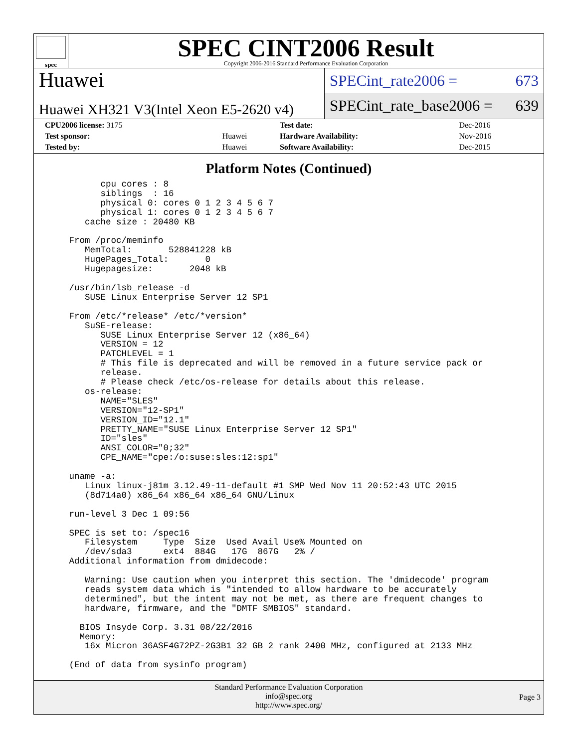spec
SPEC CINT2006 Result
Copyright 2006-2016 Standard Performance Evaluation Corporation
Huawei
Huawei XH321 V3(Intel Xeon E5-2620 v4)
SPECint_rate2006 = 673
SPECint_rate_base2006 = 639
| CPU2006 license: 3175 | | Test date: | Dec-2016 |
| Test sponsor: | Huawei | Hardware Availability: | Nov-2016 |
| Tested by: | Huawei | Software Availability: | Dec-2015 |
Platform Notes (Continued)
       cpu cores : 8
       siblings  : 16
       physical 0: cores 0 1 2 3 4 5 6 7
       physical 1: cores 0 1 2 3 4 5 6 7
    cache size : 20480 KB

 From /proc/meminfo
    MemTotal:       528841228 kB
    HugePages_Total:       0
    Hugepagesize:       2048 kB

 /usr/bin/lsb_release -d
    SUSE Linux Enterprise Server 12 SP1

 From /etc/*release* /etc/*version*
    SuSE-release:
       SUSE Linux Enterprise Server 12 (x86_64)
       VERSION = 12
       PATCHLEVEL = 1
       # This file is deprecated and will be removed in a future service pack or
       release.
       # Please check /etc/os-release for details about this release.
    os-release:
       NAME="SLES"
       VERSION="12-SP1"
       VERSION_ID="12.1"
       PRETTY_NAME="SUSE Linux Enterprise Server 12 SP1"
       ID="sles"
       ANSI_COLOR="0;32"
       CPE_NAME="cpe:/o:suse:sles:12:sp1"

 uname -a:
    Linux linux-j81m 3.12.49-11-default #1 SMP Wed Nov 11 20:52:43 UTC 2015
    (8d714a0) x86_64 x86_64 x86_64 GNU/Linux

 run-level 3 Dec 1 09:56

 SPEC is set to: /spec16
    Filesystem     Type  Size  Used Avail Use% Mounted on
    /dev/sda3      ext4  884G   17G  867G   2% /
 Additional information from dmidecode:

    Warning: Use caution when you interpret this section. The 'dmidecode' program
    reads system data which is "intended to allow hardware to be accurately
    determined", but the intent may not be met, as there are frequent changes to
    hardware, firmware, and the "DMTF SMBIOS" standard.

   BIOS Insyde Corp. 3.31 08/22/2016
   Memory:
    16x Micron 36ASF4G72PZ-2G3B1 32 GB 2 rank 2400 MHz, configured at 2133 MHz

 (End of data from sysinfo program)
Standard Performance Evaluation Corporation
info@spec.org
http://www.spec.org/
Page 3